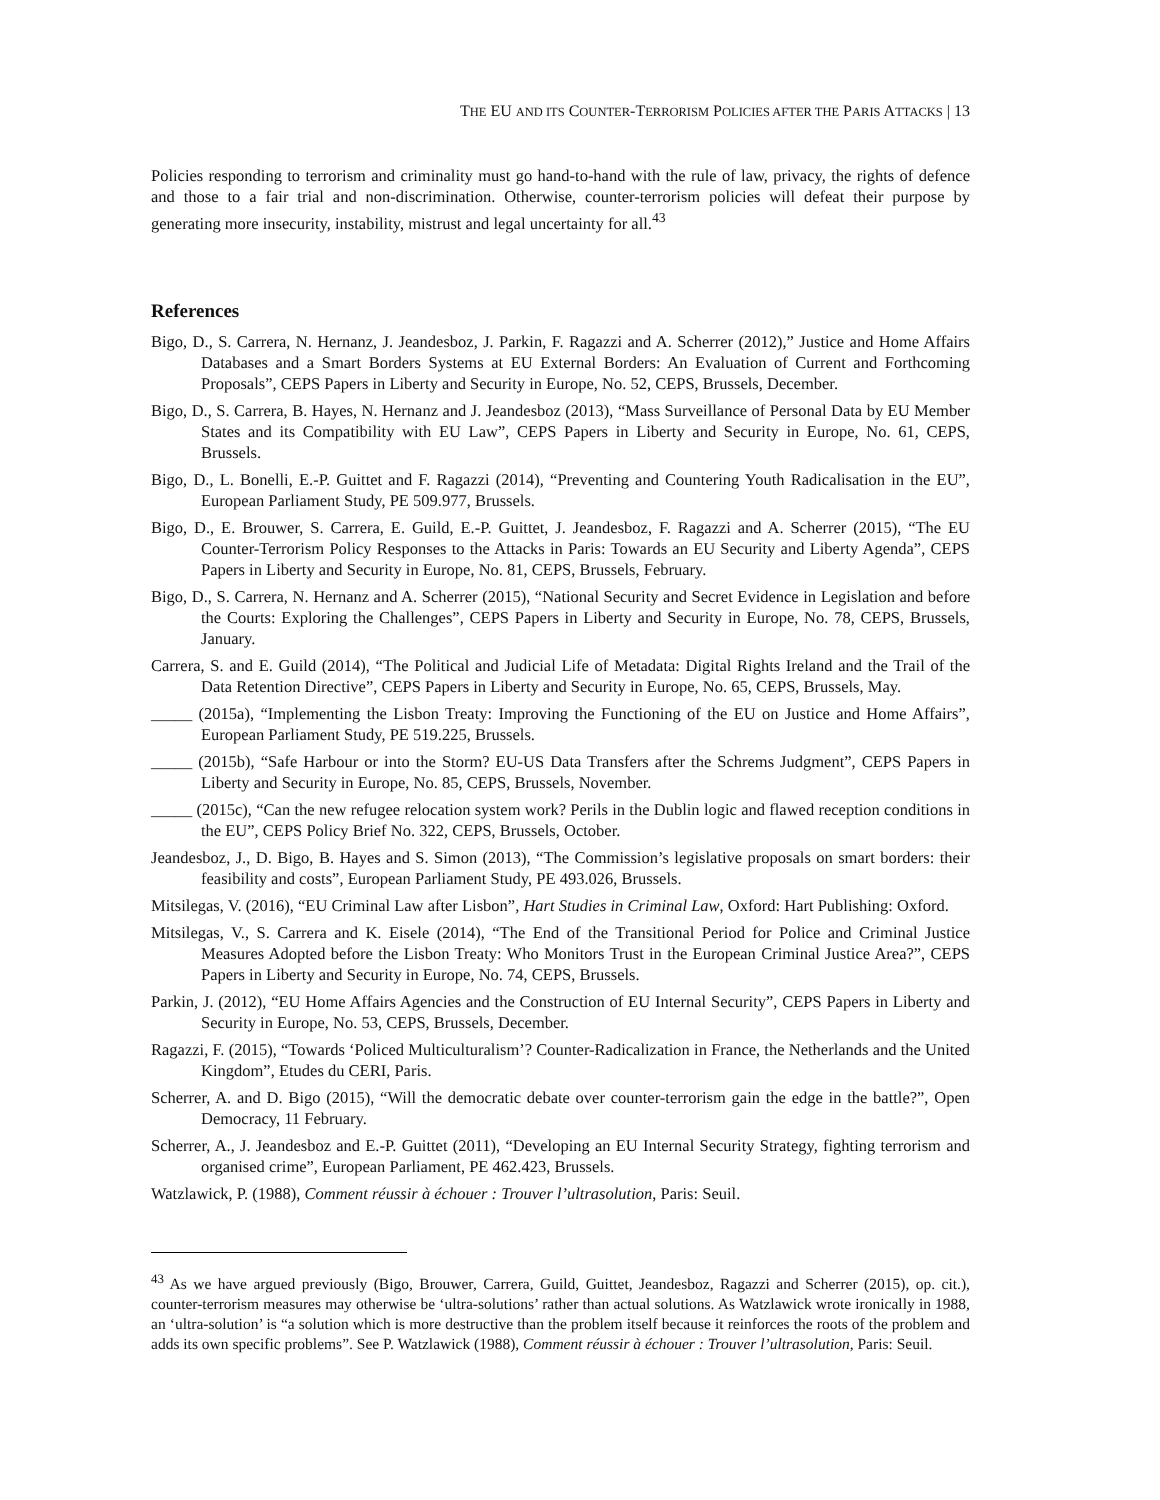THE EU AND ITS COUNTER-TERRORISM POLICIES AFTER THE PARIS ATTACKS | 13
Policies responding to terrorism and criminality must go hand-to-hand with the rule of law, privacy, the rights of defence and those to a fair trial and non-discrimination. Otherwise, counter-terrorism policies will defeat their purpose by generating more insecurity, instability, mistrust and legal uncertainty for all.<sup>43</sup>
References
Bigo, D., S. Carrera, N. Hernanz, J. Jeandesboz, J. Parkin, F. Ragazzi and A. Scherrer (2012),” Justice and Home Affairs Databases and a Smart Borders Systems at EU External Borders: An Evaluation of Current and Forthcoming Proposals”, CEPS Papers in Liberty and Security in Europe, No. 52, CEPS, Brussels, December.
Bigo, D., S. Carrera, B. Hayes, N. Hernanz and J. Jeandesboz (2013), “Mass Surveillance of Personal Data by EU Member States and its Compatibility with EU Law”, CEPS Papers in Liberty and Security in Europe, No. 61, CEPS, Brussels.
Bigo, D., L. Bonelli, E.-P. Guittet and F. Ragazzi (2014), “Preventing and Countering Youth Radicalisation in the EU”, European Parliament Study, PE 509.977, Brussels.
Bigo, D., E. Brouwer, S. Carrera, E. Guild, E.-P. Guittet, J. Jeandesboz, F. Ragazzi and A. Scherrer (2015), “The EU Counter-Terrorism Policy Responses to the Attacks in Paris: Towards an EU Security and Liberty Agenda”, CEPS Papers in Liberty and Security in Europe, No. 81, CEPS, Brussels, February.
Bigo, D., S. Carrera, N. Hernanz and A. Scherrer (2015), “National Security and Secret Evidence in Legislation and before the Courts: Exploring the Challenges”, CEPS Papers in Liberty and Security in Europe, No. 78, CEPS, Brussels, January.
Carrera, S. and E. Guild (2014), “The Political and Judicial Life of Metadata: Digital Rights Ireland and the Trail of the Data Retention Directive”, CEPS Papers in Liberty and Security in Europe, No. 65, CEPS, Brussels, May.
_____ (2015a), “Implementing the Lisbon Treaty: Improving the Functioning of the EU on Justice and Home Affairs”, European Parliament Study, PE 519.225, Brussels.
_____ (2015b), “Safe Harbour or into the Storm? EU-US Data Transfers after the Schrems Judgment”, CEPS Papers in Liberty and Security in Europe, No. 85, CEPS, Brussels, November.
_____ (2015c), “Can the new refugee relocation system work? Perils in the Dublin logic and flawed reception conditions in the EU”, CEPS Policy Brief No. 322, CEPS, Brussels, October.
Jeandesboz, J., D. Bigo, B. Hayes and S. Simon (2013), “The Commission’s legislative proposals on smart borders: their feasibility and costs”, European Parliament Study, PE 493.026, Brussels.
Mitsilegas, V. (2016), “EU Criminal Law after Lisbon”, Hart Studies in Criminal Law, Oxford: Hart Publishing: Oxford.
Mitsilegas, V., S. Carrera and K. Eisele (2014), “The End of the Transitional Period for Police and Criminal Justice Measures Adopted before the Lisbon Treaty: Who Monitors Trust in the European Criminal Justice Area?”, CEPS Papers in Liberty and Security in Europe, No. 74, CEPS, Brussels.
Parkin, J. (2012), “EU Home Affairs Agencies and the Construction of EU Internal Security”, CEPS Papers in Liberty and Security in Europe, No. 53, CEPS, Brussels, December.
Ragazzi, F. (2015), “Towards ‘Policed Multiculturalism’? Counter-Radicalization in France, the Netherlands and the United Kingdom”, Etudes du CERI, Paris.
Scherrer, A. and D. Bigo (2015), “Will the democratic debate over counter-terrorism gain the edge in the battle?”, Open Democracy, 11 February.
Scherrer, A., J. Jeandesboz and E.-P. Guittet (2011), “Developing an EU Internal Security Strategy, fighting terrorism and organised crime”, European Parliament, PE 462.423, Brussels.
Watzlawick, P. (1988), Comment réussir à échouer : Trouver l’ultrasolution, Paris: Seuil.
<sup>43</sup> As we have argued previously (Bigo, Brouwer, Carrera, Guild, Guittet, Jeandesboz, Ragazzi and Scherrer (2015), op. cit.), counter-terrorism measures may otherwise be ‘ultra-solutions’ rather than actual solutions. As Watzlawick wrote ironically in 1988, an ‘ultra-solution’ is “a solution which is more destructive than the problem itself because it reinforces the roots of the problem and adds its own specific problems”. See P. Watzlawick (1988), Comment réussir à échouer : Trouver l’ultrasolution, Paris: Seuil.